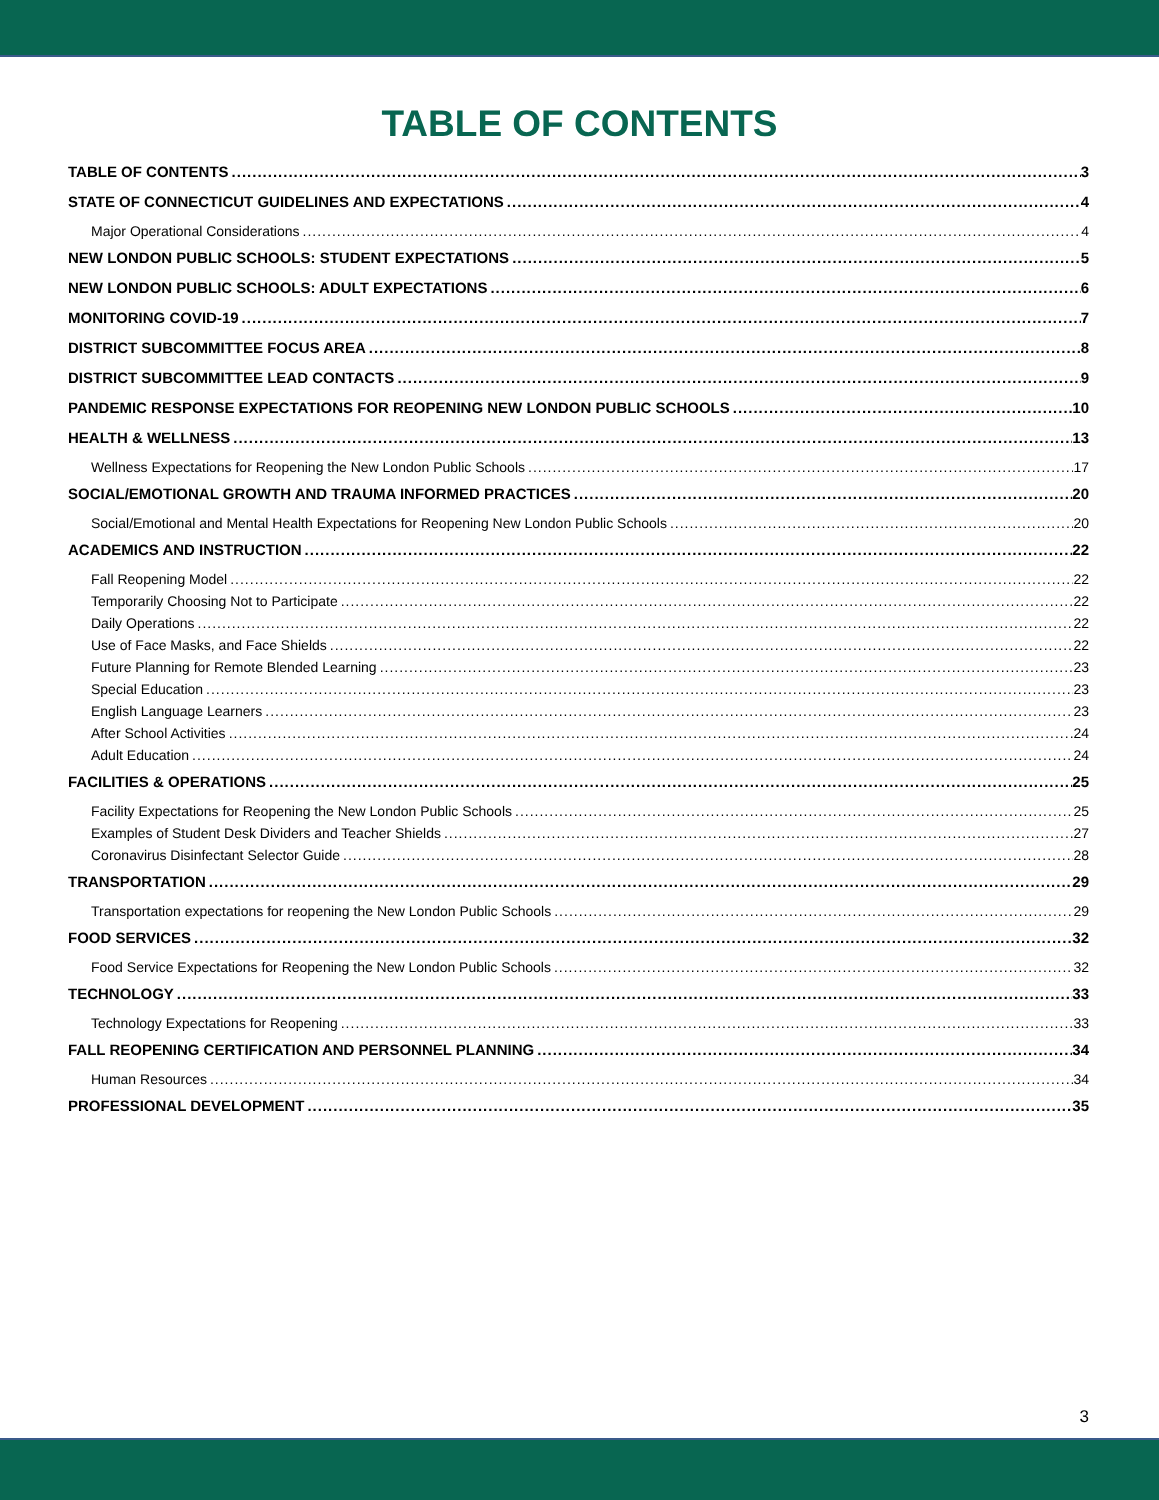TABLE OF CONTENTS
TABLE OF CONTENTS 3
STATE OF CONNECTICUT GUIDELINES AND EXPECTATIONS 4
Major Operational Considerations 4
NEW LONDON PUBLIC SCHOOLS: STUDENT EXPECTATIONS 5
NEW LONDON PUBLIC SCHOOLS: ADULT EXPECTATIONS 6
MONITORING COVID-19 7
DISTRICT SUBCOMMITTEE FOCUS AREA 8
DISTRICT SUBCOMMITTEE LEAD CONTACTS 9
PANDEMIC RESPONSE EXPECTATIONS FOR REOPENING NEW LONDON PUBLIC SCHOOLS 10
HEALTH & WELLNESS 13
Wellness Expectations for Reopening the New London Public Schools 17
SOCIAL/EMOTIONAL GROWTH AND TRAUMA INFORMED PRACTICES 20
Social/Emotional and Mental Health Expectations for Reopening New London Public Schools 20
ACADEMICS AND INSTRUCTION 22
Fall Reopening Model 22
Temporarily Choosing Not to Participate 22
Daily Operations 22
Use of Face Masks, and Face Shields 22
Future Planning for Remote Blended Learning 23
Special Education 23
English Language Learners 23
After School Activities 24
Adult Education 24
FACILITIES & OPERATIONS 25
Facility Expectations for Reopening the New London Public Schools 25
Examples of Student Desk Dividers and Teacher Shields 27
Coronavirus Disinfectant Selector Guide 28
TRANSPORTATION 29
Transportation expectations for reopening the New London Public Schools 29
FOOD SERVICES 32
Food Service Expectations for Reopening the New London Public Schools 32
TECHNOLOGY 33
Technology Expectations for Reopening 33
FALL REOPENING CERTIFICATION AND PERSONNEL PLANNING 34
Human Resources 34
PROFESSIONAL DEVELOPMENT 35
3